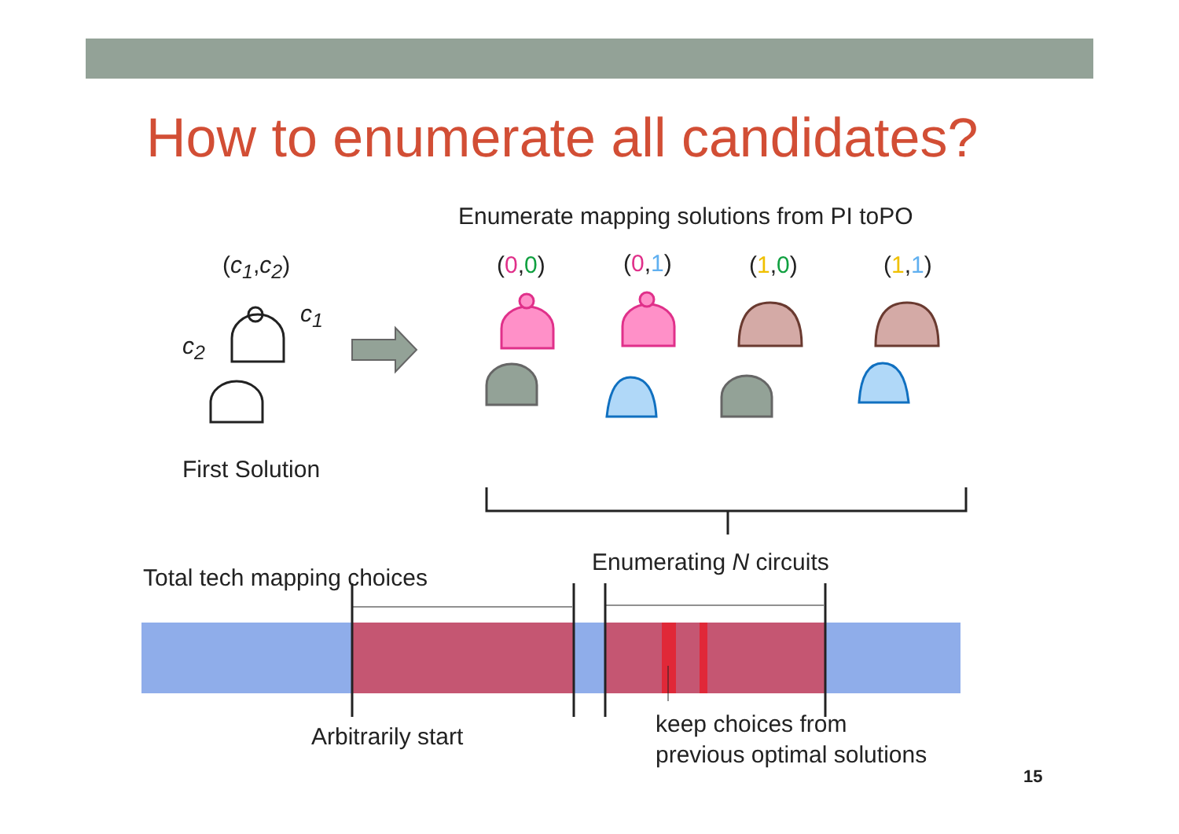How to enumerate all candidates?
Enumerate mapping solutions from PI toPO
(c<sub>1</sub>,c<sub>2</sub>)
c<sub>1</sub>
c<sub>2</sub>
(0,0) (0,1) (1,0) (1,1)
First Solution
Enumerating N circuits
Total tech mapping choices
Arbitrarily start
keep choices from
previous optimal solutions
15